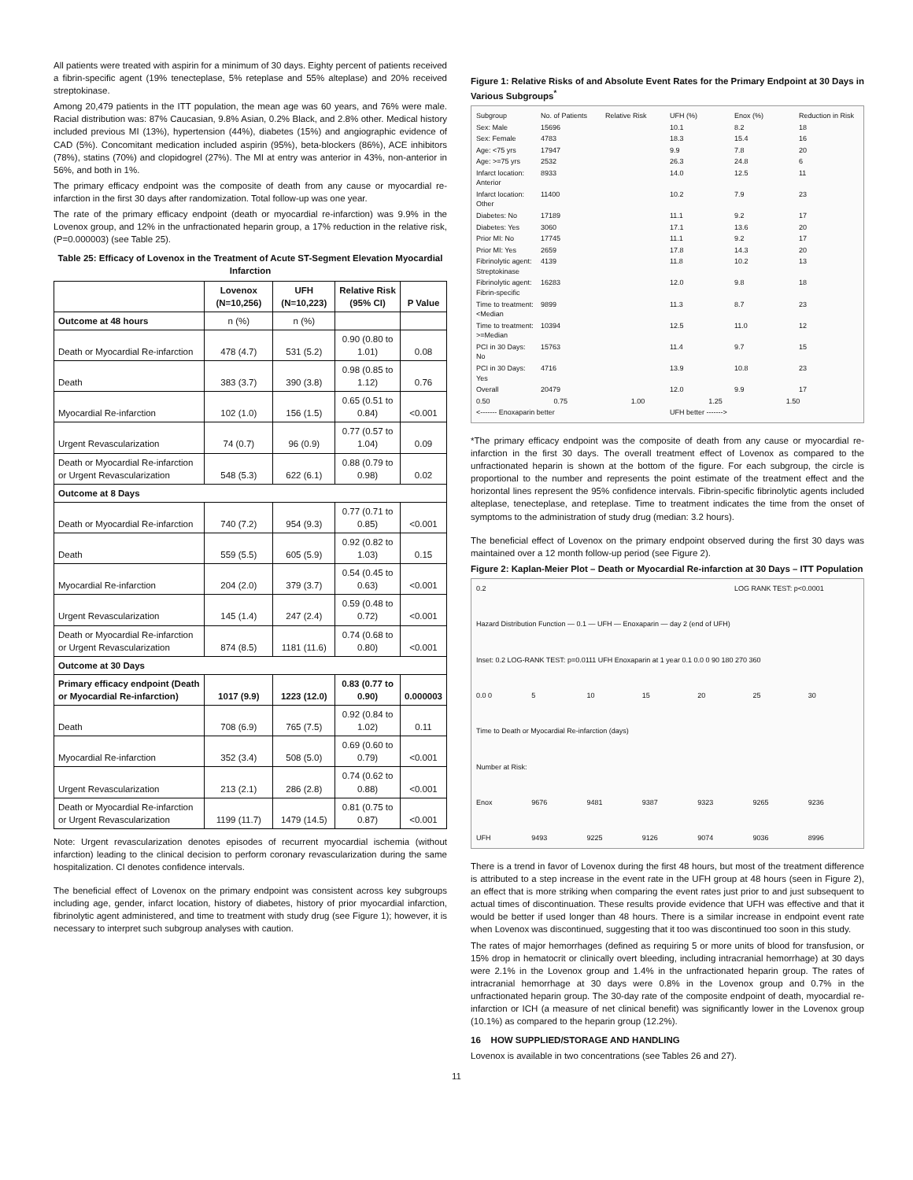All patients were treated with aspirin for a minimum of 30 days. Eighty percent of patients received a fibrin-specific agent (19% tenecteplase, 5% reteplase and 55% alteplase) and 20% received streptokinase.
Among 20,479 patients in the ITT population, the mean age was 60 years, and 76% were male. Racial distribution was: 87% Caucasian, 9.8% Asian, 0.2% Black, and 2.8% other. Medical history included previous MI (13%), hypertension (44%), diabetes (15%) and angiographic evidence of CAD (5%). Concomitant medication included aspirin (95%), beta-blockers (86%), ACE inhibitors (78%), statins (70%) and clopidogrel (27%). The MI at entry was anterior in 43%, non-anterior in 56%, and both in 1%.
The primary efficacy endpoint was the composite of death from any cause or myocardial re-infarction in the first 30 days after randomization. Total follow-up was one year.
The rate of the primary efficacy endpoint (death or myocardial re-infarction) was 9.9% in the Lovenox group, and 12% in the unfractionated heparin group, a 17% reduction in the relative risk, (P=0.000003) (see Table 25).
Table 25: Efficacy of Lovenox in the Treatment of Acute ST-Segment Elevation Myocardial Infarction
| | Lovenox (N=10,256) | UFH (N=10,223) | Relative Risk (95% CI) | P Value |
| --- | --- | --- | --- | --- |
| Outcome at 48 hours | n (%) | n (%) | | |
| Death or Myocardial Re-infarction | 478 (4.7) | 531 (5.2) | 0.90 (0.80 to 1.01) | 0.08 |
| Death | 383 (3.7) | 390 (3.8) | 0.98 (0.85 to 1.12) | 0.76 |
| Myocardial Re-infarction | 102 (1.0) | 156 (1.5) | 0.65 (0.51 to 0.84) | <0.001 |
| Urgent Revascularization | 74 (0.7) | 96 (0.9) | 0.77 (0.57 to 1.04) | 0.09 |
| Death or Myocardial Re-infarction or Urgent Revascularization | 548 (5.3) | 622 (6.1) | 0.88 (0.79 to 0.98) | 0.02 |
| Outcome at 8 Days | | | | |
| Death or Myocardial Re-infarction | 740 (7.2) | 954 (9.3) | 0.77 (0.71 to 0.85) | <0.001 |
| Death | 559 (5.5) | 605 (5.9) | 0.92 (0.82 to 1.03) | 0.15 |
| Myocardial Re-infarction | 204 (2.0) | 379 (3.7) | 0.54 (0.45 to 0.63) | <0.001 |
| Urgent Revascularization | 145 (1.4) | 247 (2.4) | 0.59 (0.48 to 0.72) | <0.001 |
| Death or Myocardial Re-infarction or Urgent Revascularization | 874 (8.5) | 1181 (11.6) | 0.74 (0.68 to 0.80) | <0.001 |
| Outcome at 30 Days | | | | |
| Primary efficacy endpoint (Death or Myocardial Re-infarction) | 1017 (9.9) | 1223 (12.0) | 0.83 (0.77 to 0.90) | 0.000003 |
| Death | 708 (6.9) | 765 (7.5) | 0.92 (0.84 to 1.02) | 0.11 |
| Myocardial Re-infarction | 352 (3.4) | 508 (5.0) | 0.69 (0.60 to 0.79) | <0.001 |
| Urgent Revascularization | 213 (2.1) | 286 (2.8) | 0.74 (0.62 to 0.88) | <0.001 |
| Death or Myocardial Re-infarction or Urgent Revascularization | 1199 (11.7) | 1479 (14.5) | 0.81 (0.75 to 0.87) | <0.001 |
Note: Urgent revascularization denotes episodes of recurrent myocardial ischemia (without infarction) leading to the clinical decision to perform coronary revascularization during the same hospitalization. CI denotes confidence intervals.
The beneficial effect of Lovenox on the primary endpoint was consistent across key subgroups including age, gender, infarct location, history of diabetes, history of prior myocardial infarction, fibrinolytic agent administered, and time to treatment with study drug (see Figure 1); however, it is necessary to interpret such subgroup analyses with caution.
Figure 1: Relative Risks of and Absolute Event Rates for the Primary Endpoint at 30 Days in Various Subgroups<sup>*</sup>
Subgroup No. of Patients Relative Risk UFH (%) Enox (%) Reduction in Risk
Sex: Male 15696 10.1 8.2 18
Sex: Female 4783 18.3 15.4 16
Age: <75 yrs 17947 9.9 7.8 20
Age: >=75 yrs 2532 26.3 24.8 6
Infarct location: Anterior 8933 14.0 12.5 11
Infarct location: Other 11400 10.2 7.9 23
Diabetes: No 17189 11.1 9.2 17
Diabetes: Yes 3060 17.1 13.6 20
Prior MI: No 17745 11.1 9.2 17
Prior MI: Yes 2659 17.8 14.3 20
Fibrinolytic agent: Streptokinase 4139 11.8 10.2 13
Fibrinolytic agent: Fibrin-specific 16283 12.0 9.8 18
Time to treatment: <Median 9899 11.3 8.7 23
Time to treatment: >=Median 10394 12.5 11.0 12
PCI in 30 Days: No 15763 11.4 9.7 15
PCI in 30 Days: Yes 4716 13.9 10.8 23
Overall 20479 12.0 9.9 17
0.50 0.75 1.00 1.25 1.50
<------- Enoxaparin better UFH better ------->
*The primary efficacy endpoint was the composite of death from any cause or myocardial re-infarction in the first 30 days. The overall treatment effect of Lovenox as compared to the unfractionated heparin is shown at the bottom of the figure. For each subgroup, the circle is proportional to the number and represents the point estimate of the treatment effect and the horizontal lines represent the 95% confidence intervals. Fibrin-specific fibrinolytic agents included alteplase, tenecteplase, and reteplase. Time to treatment indicates the time from the onset of symptoms to the administration of study drug (median: 3.2 hours).
The beneficial effect of Lovenox on the primary endpoint observed during the first 30 days was maintained over a 12 month follow-up period (see Figure 2).
Figure 2: Kaplan-Meier Plot – Death or Myocardial Re-infarction at 30 Days – ITT Population
0.2 LOG RANK TEST: p<0.0001
Hazard Distribution Function — 0.1 — UFH — Enoxaparin — day 2 (end of UFH)
Inset: 0.2 LOG-RANK TEST: p=0.0111 UFH Enoxaparin at 1 year 0.1 0.0 0 90 180 270 360
0.0 0 5 10 15 20 25 30
Time to Death or Myocardial Re-infarction (days)
Number at Risk:
Enox 9676 9481 9387 9323 9265 9236
UFH 9493 9225 9126 9074 9036 8996
There is a trend in favor of Lovenox during the first 48 hours, but most of the treatment difference is attributed to a step increase in the event rate in the UFH group at 48 hours (seen in Figure 2), an effect that is more striking when comparing the event rates just prior to and just subsequent to actual times of discontinuation. These results provide evidence that UFH was effective and that it would be better if used longer than 48 hours. There is a similar increase in endpoint event rate when Lovenox was discontinued, suggesting that it too was discontinued too soon in this study.
The rates of major hemorrhages (defined as requiring 5 or more units of blood for transfusion, or 15% drop in hematocrit or clinically overt bleeding, including intracranial hemorrhage) at 30 days were 2.1% in the Lovenox group and 1.4% in the unfractionated heparin group. The rates of intracranial hemorrhage at 30 days were 0.8% in the Lovenox group and 0.7% in the unfractionated heparin group. The 30-day rate of the composite endpoint of death, myocardial re-infarction or ICH (a measure of net clinical benefit) was significantly lower in the Lovenox group (10.1%) as compared to the heparin group (12.2%).
16 HOW SUPPLIED/STORAGE AND HANDLING
Lovenox is available in two concentrations (see Tables 26 and 27).
11